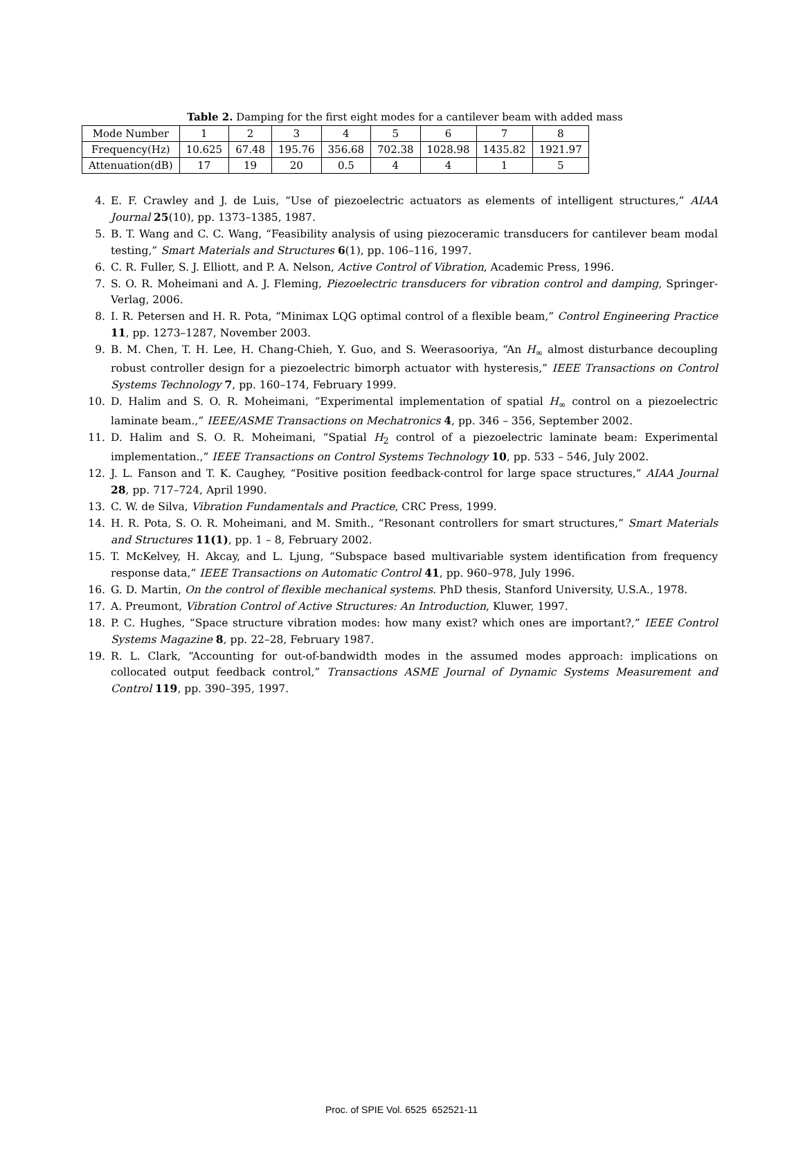Table 2. Damping for the first eight modes for a cantilever beam with added mass
| Mode Number | 1 | 2 | 3 | 4 | 5 | 6 | 7 | 8 |
| Frequency(Hz) | 10.625 | 67.48 | 195.76 | 356.68 | 702.38 | 1028.98 | 1435.82 | 1921.97 |
| Attenuation(dB) | 17 | 19 | 20 | 0.5 | 4 | 4 | 1 | 5 |
4. E. F. Crawley and J. de Luis, “Use of piezoelectric actuators as elements of intelligent structures,” AIAA Journal 25(10), pp. 1373–1385, 1987.
5. B. T. Wang and C. C. Wang, “Feasibility analysis of using piezoceramic transducers for cantilever beam modal testing,” Smart Materials and Structures 6(1), pp. 106–116, 1997.
6. C. R. Fuller, S. J. Elliott, and P. A. Nelson, Active Control of Vibration, Academic Press, 1996.
7. S. O. R. Moheimani and A. J. Fleming, Piezoelectric transducers for vibration control and damping, Springer-Verlag, 2006.
8. I. R. Petersen and H. R. Pota, “Minimax LQG optimal control of a flexible beam,” Control Engineering Practice 11, pp. 1273–1287, November 2003.
9. B. M. Chen, T. H. Lee, H. Chang-Chieh, Y. Guo, and S. Weerasooriya, “An H<sub>∞</sub> almost disturbance decoupling robust controller design for a piezoelectric bimorph actuator with hysteresis,” IEEE Transactions on Control Systems Technology 7, pp. 160–174, February 1999.
10. D. Halim and S. O. R. Moheimani, “Experimental implementation of spatial H<sub>∞</sub> control on a piezoelectric laminate beam.,” IEEE/ASME Transactions on Mechatronics 4, pp. 346 – 356, September 2002.
11. D. Halim and S. O. R. Moheimani, “Spatial H<sub>2</sub> control of a piezoelectric laminate beam: Experimental implementation.,” IEEE Transactions on Control Systems Technology 10, pp. 533 – 546, July 2002.
12. J. L. Fanson and T. K. Caughey, “Positive position feedback-control for large space structures,” AIAA Journal 28, pp. 717–724, April 1990.
13. C. W. de Silva, Vibration Fundamentals and Practice, CRC Press, 1999.
14. H. R. Pota, S. O. R. Moheimani, and M. Smith., “Resonant controllers for smart structures,” Smart Materials and Structures 11(1), pp. 1 – 8, February 2002.
15. T. McKelvey, H. Akcay, and L. Ljung, “Subspace based multivariable system identification from frequency response data,” IEEE Transactions on Automatic Control 41, pp. 960–978, July 1996.
16. G. D. Martin, On the control of flexible mechanical systems. PhD thesis, Stanford University, U.S.A., 1978.
17. A. Preumont, Vibration Control of Active Structures: An Introduction, Kluwer, 1997.
18. P. C. Hughes, “Space structure vibration modes: how many exist? which ones are important?,” IEEE Control Systems Magazine 8, pp. 22–28, February 1987.
19. R. L. Clark, “Accounting for out-of-bandwidth modes in the assumed modes approach: implications on collocated output feedback control,” Transactions ASME Journal of Dynamic Systems Measurement and Control 119, pp. 390–395, 1997.
Proc. of SPIE Vol. 6525 652521-11